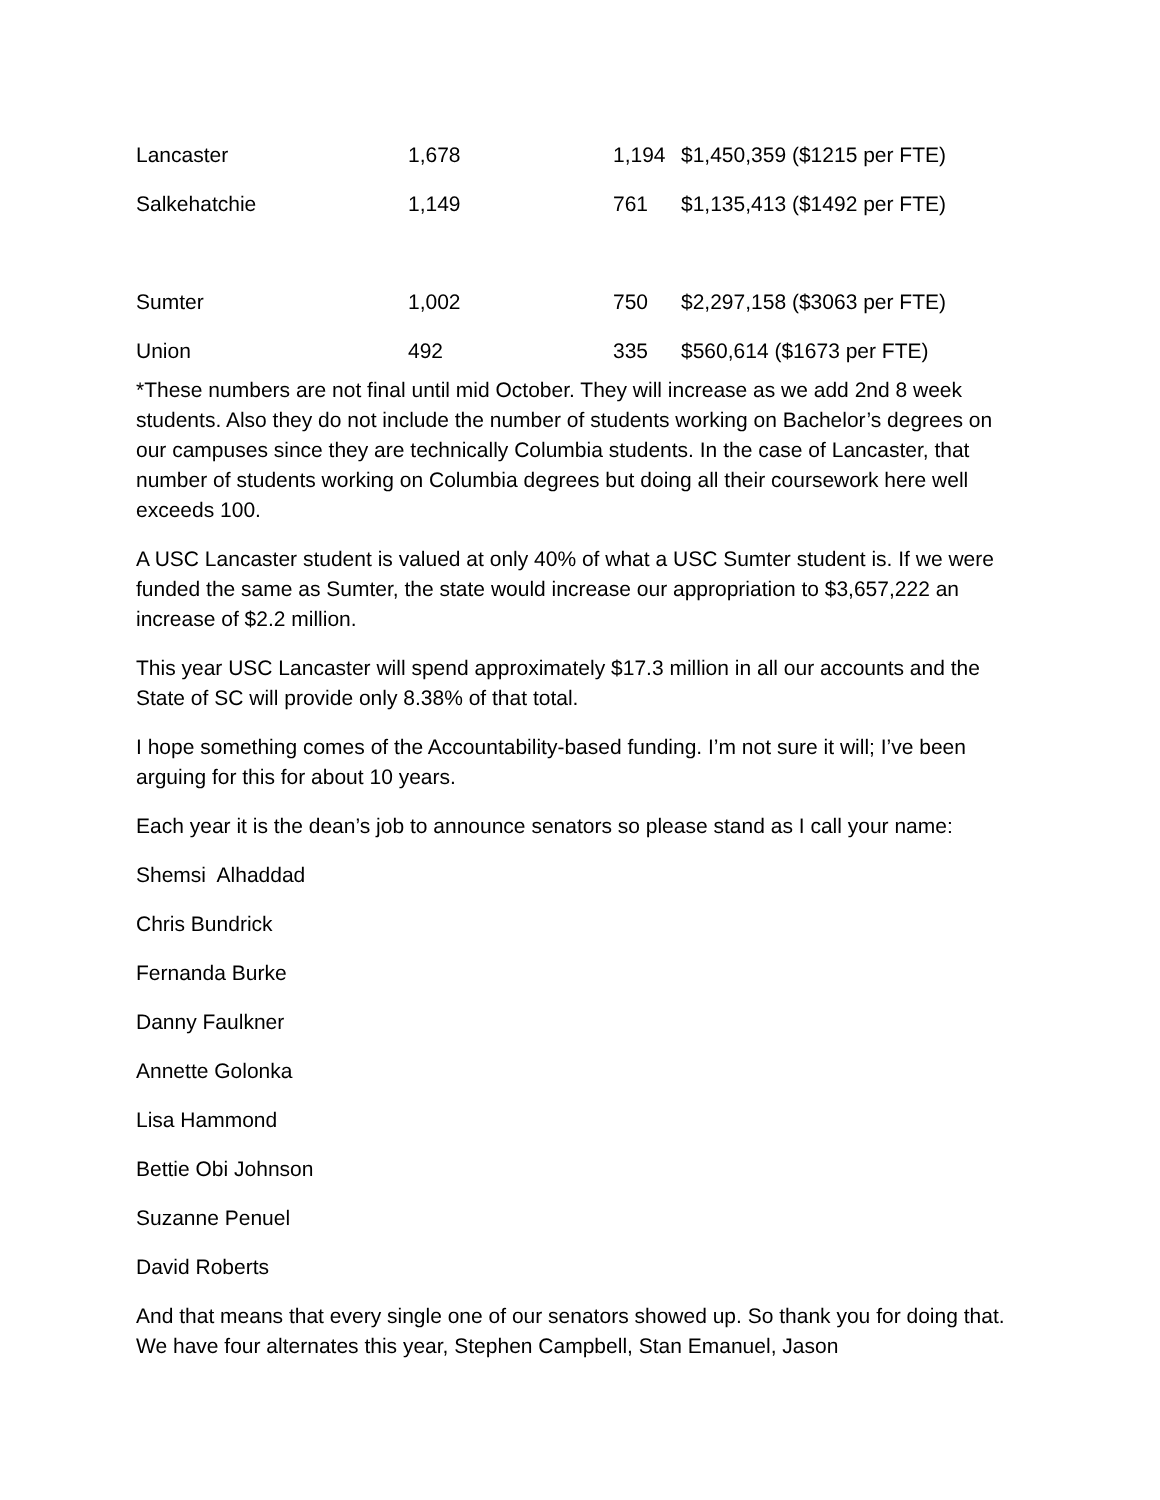| Lancaster | 1,678 | 1,194 | $1,450,359 ($1215 per FTE) |
| Salkehatchie | 1,149 | 761 | $1,135,413 ($1492 per FTE) |
| Sumter | 1,002 | 750 | $2,297,158 ($3063 per FTE) |
| Union | 492 | 335 | $560,614 ($1673 per FTE) |
*These numbers are not final until mid October. They will increase as we add 2nd 8 week students. Also they do not include the number of students working on Bachelor’s degrees on our campuses since they are technically Columbia students. In the case of Lancaster, that number of students working on Columbia degrees but doing all their coursework here well exceeds 100.
A USC Lancaster student is valued at only 40% of what a USC Sumter student is. If we were funded the same as Sumter, the state would increase our appropriation to $3,657,222 an increase of $2.2 million.
This year USC Lancaster will spend approximately $17.3 million in all our accounts and the State of SC will provide only 8.38% of that total.
I hope something comes of the Accountability-based funding. I’m not sure it will; I’ve been arguing for this for about 10 years.
Each year it is the dean’s job to announce senators so please stand as I call your name:
Shemsi Alhaddad
Chris Bundrick
Fernanda Burke
Danny Faulkner
Annette Golonka
Lisa Hammond
Bettie Obi Johnson
Suzanne Penuel
David Roberts
And that means that every single one of our senators showed up. So thank you for doing that. We have four alternates this year, Stephen Campbell, Stan Emanuel, Jason